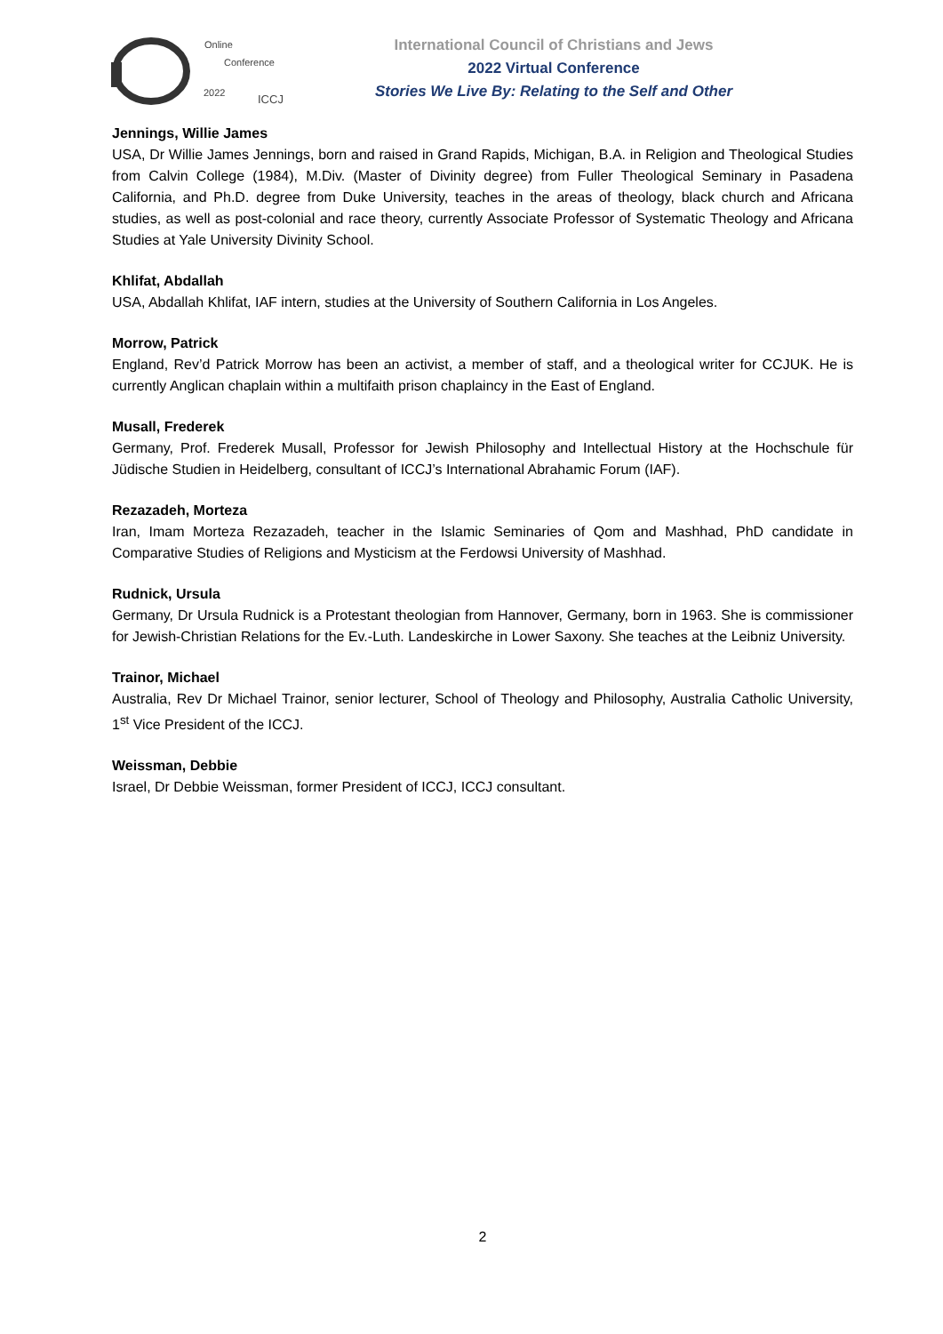Online
Conference
2022 ICCJ
International Council of Christians and Jews
2022 Virtual Conference
Stories We Live By: Relating to the Self and Other
Jennings, Willie James
USA, Dr Willie James Jennings, born and raised in Grand Rapids, Michigan, B.A. in Religion and Theological Studies from Calvin College (1984), M.Div. (Master of Divinity degree) from Fuller Theological Seminary in Pasadena California, and Ph.D. degree from Duke University, teaches in the areas of theology, black church and Africana studies, as well as post-colonial and race theory, currently Associate Professor of Systematic Theology and Africana Studies at Yale University Divinity School.
Khlifat, Abdallah
USA, Abdallah Khlifat, IAF intern, studies at the University of Southern California in Los Angeles.
Morrow, Patrick
England, Rev’d Patrick Morrow has been an activist, a member of staff, and a theological writer for CCJUK. He is currently Anglican chaplain within a multifaith prison chaplaincy in the East of England.
Musall, Frederek
Germany, Prof. Frederek Musall, Professor for Jewish Philosophy and Intellectual History at the Hochschule für Jüdische Studien in Heidelberg, consultant of ICCJ’s International Abrahamic Forum (IAF).
Rezazadeh, Morteza
Iran, Imam Morteza Rezazadeh, teacher in the Islamic Seminaries of Qom and Mashhad, PhD candidate in Comparative Studies of Religions and Mysticism at the Ferdowsi University of Mashhad.
Rudnick, Ursula
Germany, Dr Ursula Rudnick is a Protestant theologian from Hannover, Germany, born in 1963. She is commissioner for Jewish-Christian Relations for the Ev.-Luth. Landeskirche in Lower Saxony. She teaches at the Leibniz University.
Trainor, Michael
Australia, Rev Dr Michael Trainor, senior lecturer, School of Theology and Philosophy, Australia Catholic University, 1<sup>st</sup> Vice President of the ICCJ.
Weissman, Debbie
Israel, Dr Debbie Weissman, former President of ICCJ, ICCJ consultant.
2